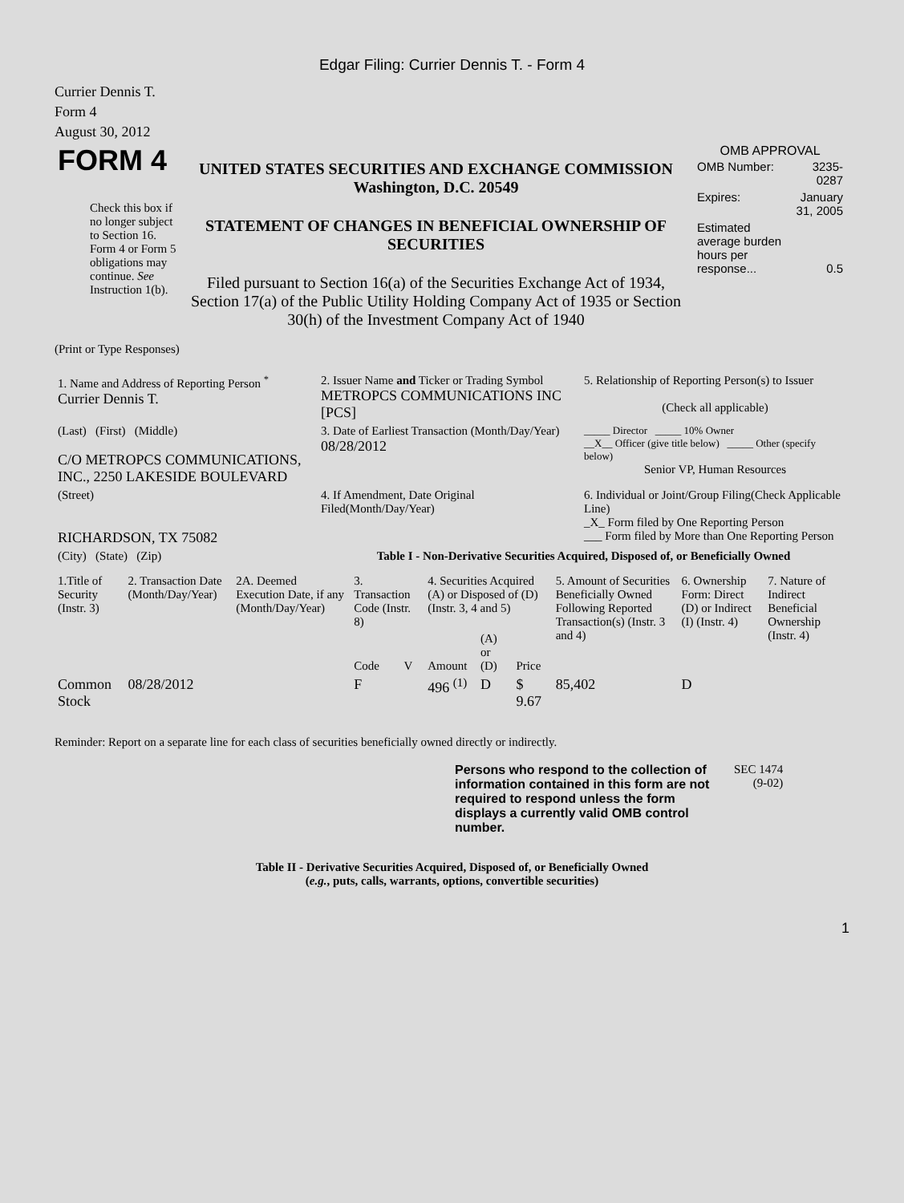Edgar Filing: Currier Dennis T. - Form 4
Currier Dennis T.
Form 4
August 30, 2012
| FORM 4 Check this box if no longer subject to Section 16. Form 4 or Form 5 obligations may continue. See Instruction 1(b). | UNITED STATES SECURITIES AND EXCHANGE COMMISSION Washington, D.C. 20549 STATEMENT OF CHANGES IN BENEFICIAL OWNERSHIP OF SECURITIES Filed pursuant to Section 16(a) of the Securities Exchange Act of 1934, Section 17(a) of the Public Utility Holding Company Act of 1935 or Section 30(h) of the Investment Company Act of 1940 | OMB APPROVAL / OMB Number: / 3235-0287 / / Expires: / January 31, 2005 / / Estimated average burden hours per response... / 0.5 / |
(Print or Type Responses)
| 1. Name and Address of Reporting Person <sup>*</sup> Currier Dennis T. | 2. Issuer Name and Ticker or Trading Symbol METROPCS COMMUNICATIONS INC [PCS] | 5. Relationship of Reporting Person(s) to Issuer (Check all applicable) |
| (Last) (First) (Middle) C/O METROPCS COMMUNICATIONS, INC., 2250 LAKESIDE BOULEVARD | 3. Date of Earliest Transaction (Month/Day/Year) 08/28/2012 | _____ Director _____ 10% Owner __X__ Officer (give title below) _____ Other (specify below) Senior VP, Human Resources |
| (Street) RICHARDSON, TX 75082 | 4. If Amendment, Date Original Filed(Month/Day/Year) | 6. Individual or Joint/Group Filing(Check Applicable Line) _X_ Form filed by One Reporting Person ___ Form filed by More than One Reporting Person |
| (City) (State) (Zip) | Table I - Non-Derivative Securities Acquired, Disposed of, or Beneficially Owned | |
| 1.Title of Security (Instr. 3) | 2. Transaction Date (Month/Day/Year) | 2A. Deemed Execution Date, if any (Month/Day/Year) | 3. Transaction Code (Instr. 8) | | 4. Securities Acquired (A) or Disposed of (D) (Instr. 3, 4 and 5) | | | 5. Amount of Securities Beneficially Owned Following Reported Transaction(s) (Instr. 3 and 4) | 6. Ownership Form: Direct (D) or Indirect (I) (Instr. 4) | 7. Nature of Indirect Beneficial Ownership (Instr. 4) |
| --- | --- | --- | --- | --- | --- | --- | --- | --- | --- | --- |
| | | | Code | V | Amount | (A) or (D) | Price | | | |
| Common Stock | 08/28/2012 | | F | | 496 <sup>(1)</sup> | D | $ 9.67 | 85,402 | D | |
Reminder: Report on a separate line for each class of securities beneficially owned directly or indirectly.
| Persons who respond to the collection of information contained in this form are not required to respond unless the form displays a currently valid OMB control number. | SEC 1474 (9-02) |
Table II - Derivative Securities Acquired, Disposed of, or Beneficially Owned
(e.g., puts, calls, warrants, options, convertible securities)
1